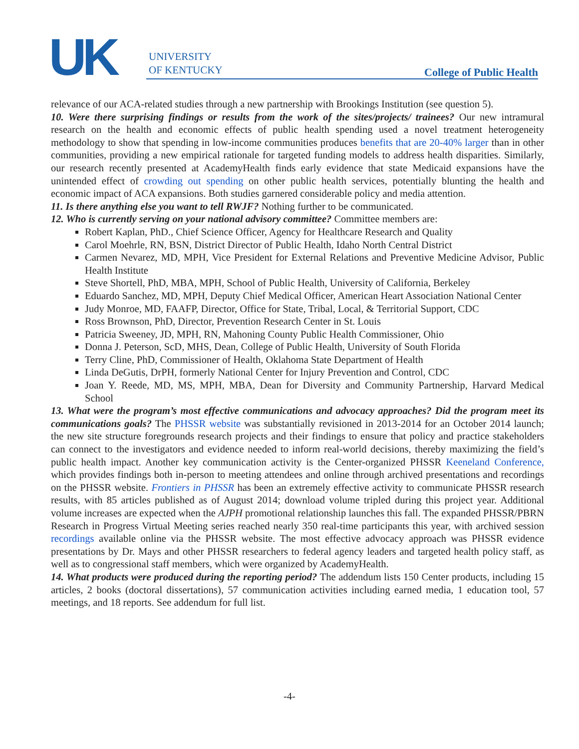UK
UNIVERSITY
OF KENTUCKY
College of Public Health
relevance of our ACA-related studies through a new partnership with Brookings Institution (see question 5).
10. Were there surprising findings or results from the work of the sites/projects/ trainees? Our new intramural research on the health and economic effects of public health spending used a novel treatment heterogeneity methodology to show that spending in low-income communities produces benefits that are 20-40% larger than in other communities, providing a new empirical rationale for targeted funding models to address health disparities. Similarly, our research recently presented at AcademyHealth finds early evidence that state Medicaid expansions have the unintended effect of crowding out spending on other public health services, potentially blunting the health and economic impact of ACA expansions. Both studies garnered considerable policy and media attention.
11. Is there anything else you want to tell RWJF? Nothing further to be communicated.
12. Who is currently serving on your national advisory committee? Committee members are:
Robert Kaplan, PhD., Chief Science Officer, Agency for Healthcare Research and Quality
Carol Moehrle, RN, BSN, District Director of Public Health, Idaho North Central District
Carmen Nevarez, MD, MPH, Vice President for External Relations and Preventive Medicine Advisor, Public Health Institute
Steve Shortell, PhD, MBA, MPH, School of Public Health, University of California, Berkeley
Eduardo Sanchez, MD, MPH, Deputy Chief Medical Officer, American Heart Association National Center
Judy Monroe, MD, FAAFP, Director, Office for State, Tribal, Local, & Territorial Support, CDC
Ross Brownson, PhD, Director, Prevention Research Center in St. Louis
Patricia Sweeney, JD, MPH, RN, Mahoning County Public Health Commissioner, Ohio
Donna J. Peterson, ScD, MHS, Dean, College of Public Health, University of South Florida
Terry Cline, PhD, Commissioner of Health, Oklahoma State Department of Health
Linda DeGutis, DrPH, formerly National Center for Injury Prevention and Control, CDC
Joan Y. Reede, MD, MS, MPH, MBA, Dean for Diversity and Community Partnership, Harvard Medical School
13. What were the program’s most effective communications and advocacy approaches? Did the program meet its communications goals? The PHSSR website was substantially revisioned in 2013-2014 for an October 2014 launch; the new site structure foregrounds research projects and their findings to ensure that policy and practice stakeholders can connect to the investigators and evidence needed to inform real-world decisions, thereby maximizing the field’s public health impact. Another key communication activity is the Center-organized PHSSR Keeneland Conference, which provides findings both in-person to meeting attendees and online through archived presentations and recordings on the PHSSR website. Frontiers in PHSSR has been an extremely effective activity to communicate PHSSR research results, with 85 articles published as of August 2014; download volume tripled during this project year. Additional volume increases are expected when the AJPH promotional relationship launches this fall. The expanded PHSSR/PBRN Research in Progress Virtual Meeting series reached nearly 350 real-time participants this year, with archived session recordings available online via the PHSSR website. The most effective advocacy approach was PHSSR evidence presentations by Dr. Mays and other PHSSR researchers to federal agency leaders and targeted health policy staff, as well as to congressional staff members, which were organized by AcademyHealth.
14. What products were produced during the reporting period? The addendum lists 150 Center products, including 15 articles, 2 books (doctoral dissertations), 57 communication activities including earned media, 1 education tool, 57 meetings, and 18 reports. See addendum for full list.
-4-